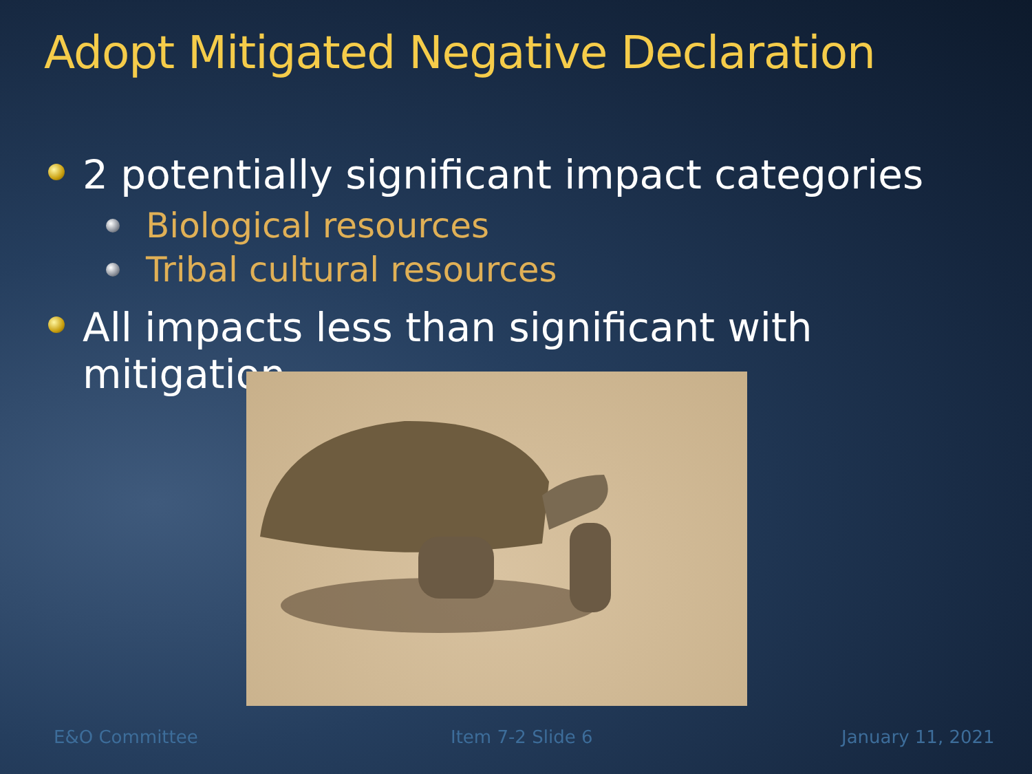Adopt Mitigated Negative Declaration
2 potentially significant impact categories
Biological resources
Tribal cultural resources
All impacts less than significant with mitigation
E&O Committee Item 7-2 Slide 6 January 11, 2021